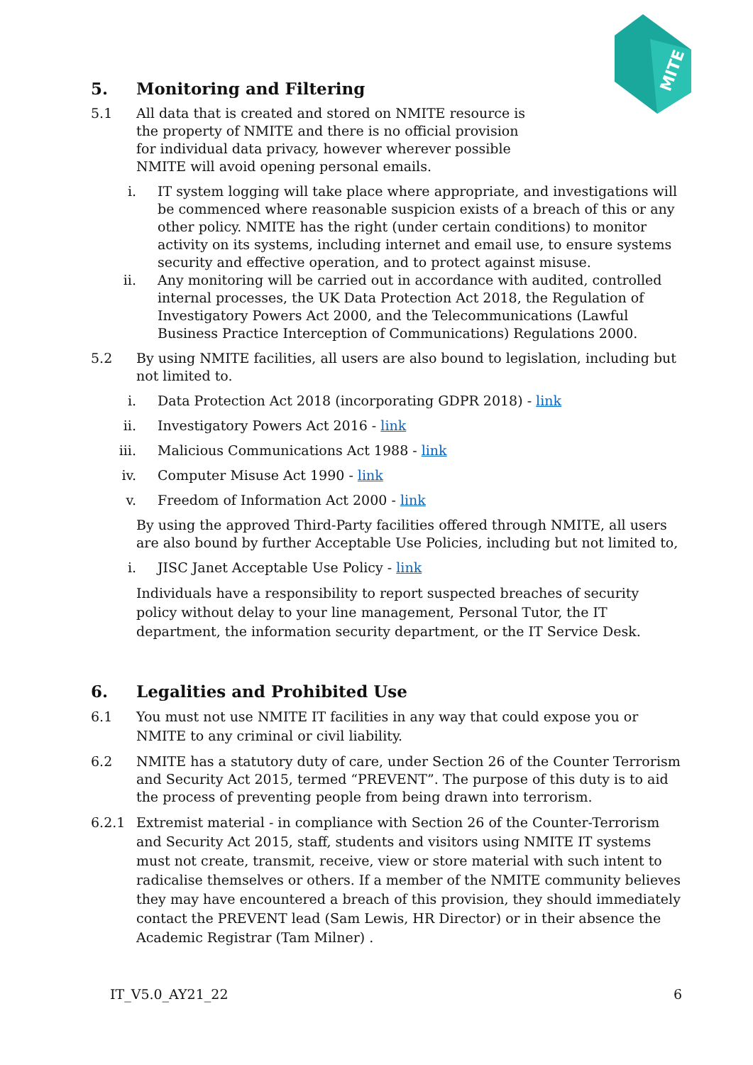MITE
5. Monitoring and Filtering
5.1 All data that is created and stored on NMITE resource is the property of NMITE and there is no official provision for individual data privacy, however wherever possible NMITE will avoid opening personal emails.
i. IT system logging will take place where appropriate, and investigations will be commenced where reasonable suspicion exists of a breach of this or any other policy. NMITE has the right (under certain conditions) to monitor activity on its systems, including internet and email use, to ensure systems security and effective operation, and to protect against misuse.
ii. Any monitoring will be carried out in accordance with audited, controlled internal processes, the UK Data Protection Act 2018, the Regulation of Investigatory Powers Act 2000, and the Telecommunications (Lawful Business Practice Interception of Communications) Regulations 2000.
5.2 By using NMITE facilities, all users are also bound to legislation, including but not limited to.
i. Data Protection Act 2018 (incorporating GDPR 2018) - link
ii. Investigatory Powers Act 2016 - link
iii. Malicious Communications Act 1988 - link
iv. Computer Misuse Act 1990 - link
v. Freedom of Information Act 2000 - link
By using the approved Third-Party facilities offered through NMITE, all users are also bound by further Acceptable Use Policies, including but not limited to,
i. JISC Janet Acceptable Use Policy - link
Individuals have a responsibility to report suspected breaches of security policy without delay to your line management, Personal Tutor, the IT department, the information security department, or the IT Service Desk.
6. Legalities and Prohibited Use
6.1 You must not use NMITE IT facilities in any way that could expose you or NMITE to any criminal or civil liability.
6.2 NMITE has a statutory duty of care, under Section 26 of the Counter Terrorism and Security Act 2015, termed “PREVENT”. The purpose of this duty is to aid the process of preventing people from being drawn into terrorism.
6.2.1 Extremist material - in compliance with Section 26 of the Counter-Terrorism and Security Act 2015, staff, students and visitors using NMITE IT systems must not create, transmit, receive, view or store material with such intent to radicalise themselves or others. If a member of the NMITE community believes they may have encountered a breach of this provision, they should immediately contact the PREVENT lead (Sam Lewis, HR Director) or in their absence the Academic Registrar (Tam Milner) .
IT_V5.0_AY21_22 6